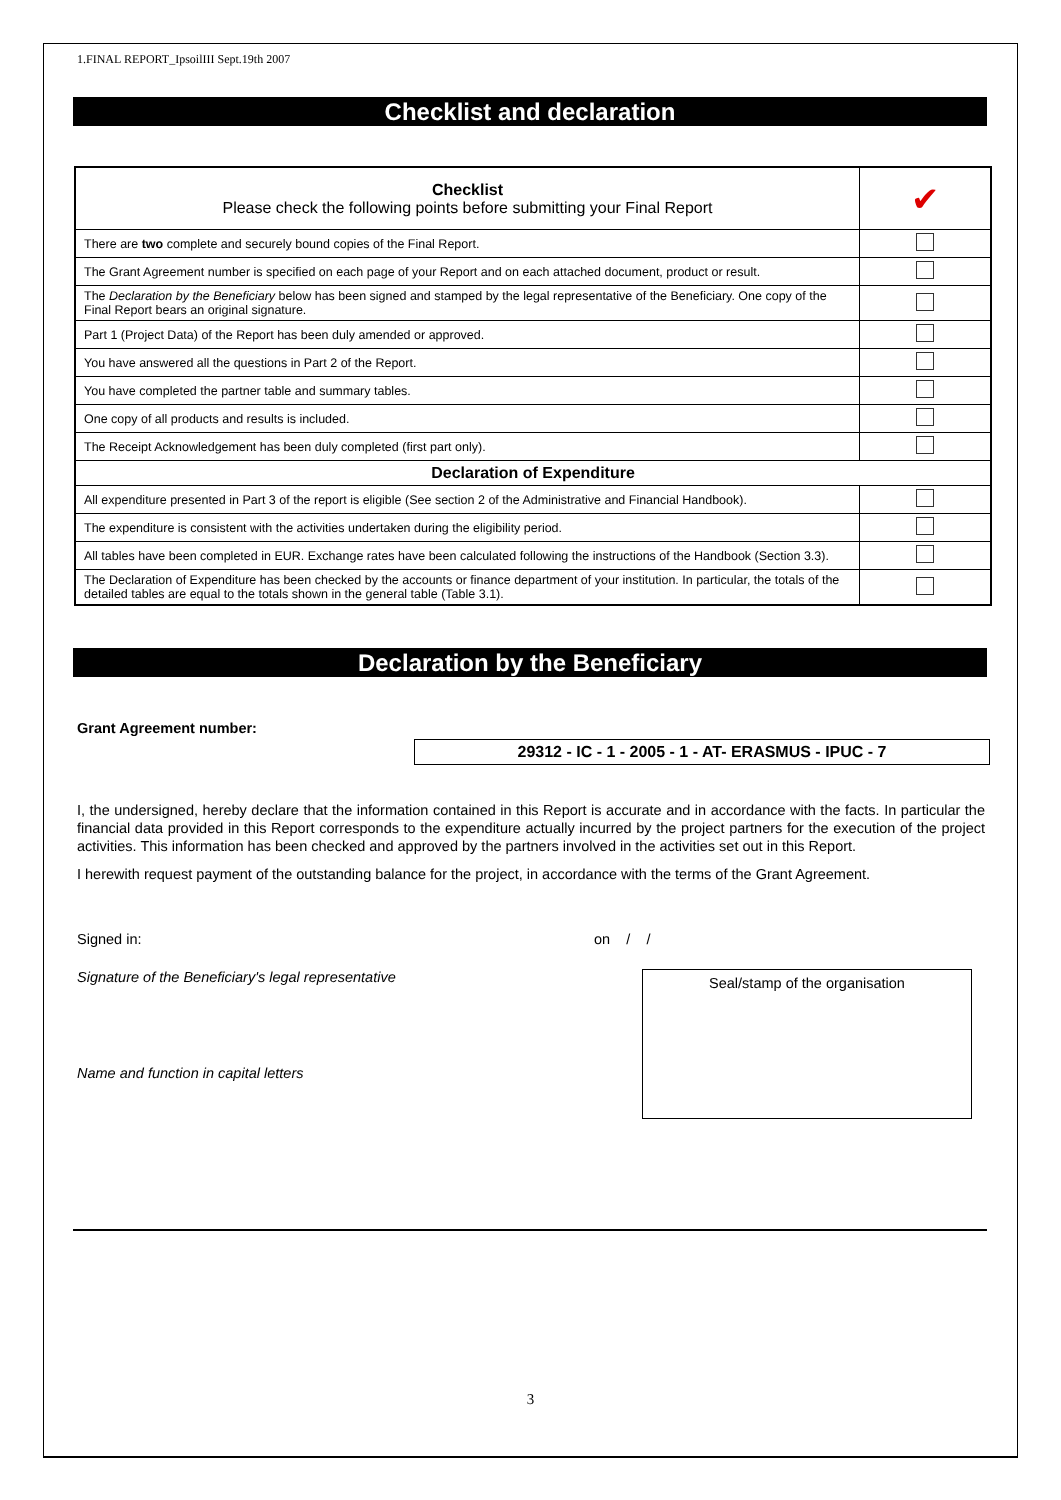1.FINAL REPORT_IpsoilIII Sept.19th 2007
Checklist and declaration
| Checklist Please check the following points before submitting your Final Report | ✔ |
| There are two complete and securely bound copies of the Final Report. | |
| The Grant Agreement number is specified on each page of your Report and on each attached document, product or result. | |
| The Declaration by the Beneficiary below has been signed and stamped by the legal representative of the Beneficiary. One copy of the Final Report bears an original signature. | |
| Part 1 (Project Data) of the Report has been duly amended or approved. | |
| You have answered all the questions in Part 2 of the Report. | |
| You have completed the partner table and summary tables. | |
| One copy of all products and results is included. | |
| The Receipt Acknowledgement has been duly completed (first part only). | |
| Declaration of Expenditure | |
| All expenditure presented in Part 3 of the report is eligible (See section 2 of the Administrative and Financial Handbook). | |
| The expenditure is consistent with the activities undertaken during the eligibility period. | |
| All tables have been completed in EUR. Exchange rates have been calculated following the instructions of the Handbook (Section 3.3). | |
| The Declaration of Expenditure has been checked by the accounts or finance department of your institution. In particular, the totals of the detailed tables are equal to the totals shown in the general table (Table 3.1). | |
Declaration by the Beneficiary
Grant Agreement number:
29312 - IC - 1 - 2005 - 1 - AT- ERASMUS - IPUC - 7
I, the undersigned, hereby declare that the information contained in this Report is accurate and in accordance with the facts. In particular the financial data provided in this Report corresponds to the expenditure actually incurred by the project partners for the execution of the project activities. This information has been checked and approved by the partners involved in the activities set out in this Report.
I herewith request payment of the outstanding balance for the project, in accordance with the terms of the Grant Agreement.
Signed in: on / /
Signature of the Beneficiary's legal representative
Name and function in capital letters
Seal/stamp of the organisation
3